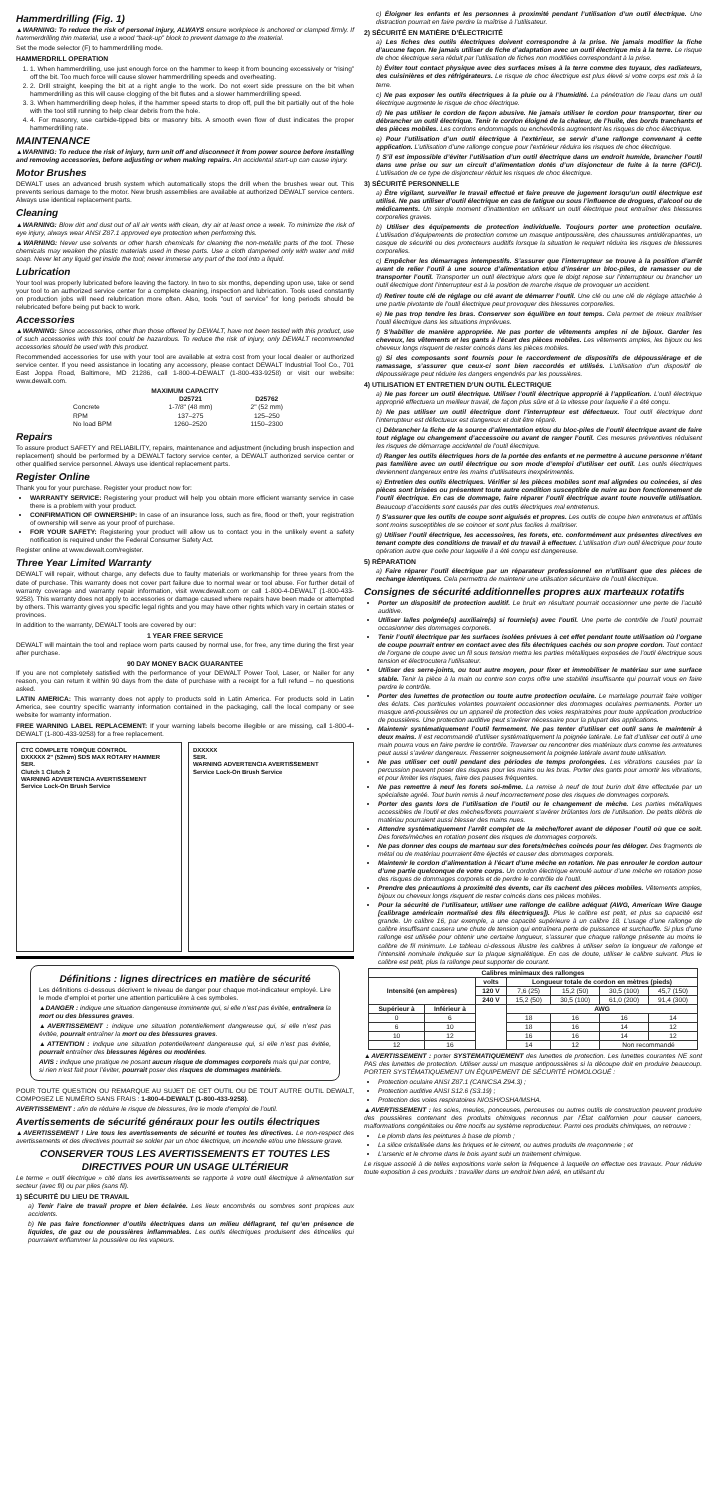Hammerdrilling (Fig. 1)
▲WARNING: To reduce the risk of personal injury, ALWAYS ensure workpiece is anchored or clamped firmly. If hammerdrilling thin material, use a wood “back-up” block to prevent damage to the material.
Set the mode selector (F) to hammerdrilling mode.
HAMMERDRILL OPERATION
1. 1. When hammerdrilling, use just enough force on the hammer to keep it from bouncing excessively or “rising” off the bit. Too much force will cause slower hammerdrilling speeds and overheating.
2. 2. Drill straight, keeping the bit at a right angle to the work. Do not exert side pressure on the bit when hammerdrilling as this will cause clogging of the bit flutes and a slower hammerdrilling speed.
3. 3. When hammerdrilling deep holes, if the hammer speed starts to drop off, pull the bit partially out of the hole with the tool still running to help clear debris from the hole.
4. 4. For masonry, use carbide-tipped bits or masonry bits. A smooth even flow of dust indicates the proper hammerdrilling rate.
MAINTENANCE
▲WARNING: To reduce the risk of injury, turn unit off and disconnect it from power source before installing and removing accessories, before adjusting or when making repairs. An accidental start-up can cause injury.
Motor Brushes
DEWALT uses an advanced brush system which automatically stops the drill when the brushes wear out. This prevents serious damage to the motor. New brush assemblies are available at authorized DEWALT service centers. Always use identical replacement parts.
Cleaning
▲WARNING: Blow dirt and dust out of all air vents with clean, dry air at least once a week. To minimize the risk of eye injury, always wear ANSI Z87.1 approved eye protection when performing this.
▲WARNING: Never use solvents or other harsh chemicals for cleaning the non-metallic parts of the tool. These chemicals may weaken the plastic materials used in these parts. Use a cloth dampened only with water and mild soap. Never let any liquid get inside the tool; never immerse any part of the tool into a liquid.
Lubrication
Your tool was properly lubricated before leaving the factory. In two to six months, depending upon use, take or send your tool to an authorized service center for a complete cleaning, inspection and lubrication. Tools used constantly on production jobs will need relubrication more often. Also, tools “out of service” for long periods should be relubricated before being put back to work.
Accessories
▲WARNING: Since accessories, other than those offered by DEWALT, have not been tested with this product, use of such accessories with this tool could be hazardous. To reduce the risk of injury, only DEWALT recommended accessories should be used with this product.
Recommended accessories for use with your tool are available at extra cost from your local dealer or authorized service center. If you need assistance in locating any accessory, please contact DEWALT Industrial Tool Co., 701 East Joppa Road, Baltimore, MD 21286, call 1-800-4-DEWALT (1-800-433-9258) or visit our website: www.dewalt.com.
| MAXIMUM CAPACITY | | |
| --- | --- | --- |
| | D25721 | D25762 |
| Concrete | 1-7/8" (48 mm) | 2" (52 mm) |
| RPM | 137–275 | 125–250 |
| No load BPM | 1260–2520 | 1150–2300 |
Repairs
To assure product SAFETY and RELIABILITY, repairs, maintenance and adjustment (including brush inspection and replacement) should be performed by a DEWALT factory service center, a DEWALT authorized service center or other qualified service personnel. Always use identical replacement parts.
Register Online
Thank you for your purchase. Register your product now for:
WARRANTY SERVICE: Registering your product will help you obtain more efficient warranty service in case there is a problem with your product.
CONFIRMATION OF OWNERSHIP: In case of an insurance loss, such as fire, flood or theft, your registration of ownership will serve as your proof of purchase.
FOR YOUR SAFETY: Registering your product will allow us to contact you in the unlikely event a safety notification is required under the Federal Consumer Safety Act.
Register online at www.dewalt.com/register.
Three Year Limited Warranty
DEWALT will repair, without charge, any defects due to faulty materials or workmanship for three years from the date of purchase. This warranty does not cover part failure due to normal wear or tool abuse. For further detail of warranty coverage and warranty repair information, visit www.dewalt.com or call 1-800-4-DEWALT (1-800-433-9258). This warranty does not apply to accessories or damage caused where repairs have been made or attempted by others. This warranty gives you specific legal rights and you may have other rights which vary in certain states or provinces.
In addition to the warranty, DEWALT tools are covered by our:
1 YEAR FREE SERVICE
DEWALT will maintain the tool and replace worn parts caused by normal use, for free, any time during the first year after purchase.
90 DAY MONEY BACK GUARANTEE
If you are not completely satisfied with the performance of your DEWALT Power Tool, Laser, or Nailer for any reason, you can return it within 90 days from the date of purchase with a receipt for a full refund – no questions asked.
LATIN AMERICA: This warranty does not apply to products sold in Latin America. For products sold in Latin America, see country specific warranty information contained in the packaging, call the local company or see website for warranty information.
FREE WARNING LABEL REPLACEMENT: If your warning labels become illegible or are missing, call 1-800-4-DEWALT (1-800-433-9258) for a free replacement.
CTC COMPLETE TORQUE CONTROL
DXXXXX 2" (52mm) SDS MAX ROTARY HAMMER
SER.
Clutch 1 Clutch 2
WARNING ADVERTENCIA AVERTISSEMENT
Service Lock-On Brush Service
DXXXXX
SER.
WARNING ADVERTENCIA AVERTISSEMENT
Service Lock-On Brush Service
Définitions : lignes directrices en matière de sécurité
Les définitions ci-dessous décrivent le niveau de danger pour chaque mot-indicateur employé. Lire le mode d’emploi et porter une attention particulière à ces symboles.
▲DANGER : indique une situation dangereuse imminente qui, si elle n’est pas évitée, entraînera la mort ou des blessures graves.
▲AVERTISSEMENT : indique une situation potentiellement dangereuse qui, si elle n’est pas évitée, pourrait entraîner la mort ou des blessures graves.
▲ATTENTION : indique une situation potentiellement dangereuse qui, si elle n’est pas évitée, pourrait entraîner des blessures légères ou modérées.
AVIS : indique une pratique ne posant aucun risque de dommages corporels mais qui par contre, si rien n’est fait pour l’éviter, pourrait poser des risques de dommages matériels.
POUR TOUTE QUESTION OU REMARQUE AU SUJET DE CET OUTIL OU DE TOUT AUTRE OUTIL DEWALT, COMPOSEZ LE NUMÉRO SANS FRAIS : 1-800-4-DEWALT (1-800-433-9258).
AVERTISSEMENT : afin de réduire le risque de blessures, lire le mode d’emploi de l’outil.
Avertissements de sécurité généraux pour les outils électriques
▲AVERTISSEMENT ! Lire tous les avertissements de sécurité et toutes les directives. Le non-respect des avertissements et des directives pourrait se solder par un choc électrique, un incendie et/ou une blessure grave.
CONSERVER TOUS LES AVERTISSEMENTS ET TOUTES LES DIRECTIVES POUR UN USAGE ULTÉRIEUR
Le terme « outil électrique » cité dans les avertissements se rapporte à votre outil électrique à alimentation sur secteur (avec fil) ou par piles (sans fil).
1) SÉCURITÉ DU LIEU DE TRAVAIL
a) Tenir l’aire de travail propre et bien éclairée. Les lieux encombrés ou sombres sont propices aux accidents.
b) Ne pas faire fonctionner d’outils électriques dans un milieu déflagrant, tel qu’en présence de liquides, de gaz ou de poussières inflammables. Les outils électriques produisent des étincelles qui pourraient enflammer la poussière ou les vapeurs.
c) Éloigner les enfants et les personnes à proximité pendant l’utilisation d’un outil électrique. Une distraction pourrait en faire perdre la maîtrise à l’utilisateur.
2) SÉCURITÉ EN MATIÈRE D’ÉLECTRICITÉ
a) Les fiches des outils électriques doivent correspondre à la prise. Ne jamais modifier la fiche d’aucune façon. Ne jamais utiliser de fiche d’adaptation avec un outil électrique mis à la terre. Le risque de choc électrique sera réduit par l’utilisation de fiches non modifiées correspondant à la prise.
b) Éviter tout contact physique avec des surfaces mises à la terre comme des tuyaux, des radiateurs, des cuisinières et des réfrigérateurs. Le risque de choc électrique est plus élevé si votre corps est mis à la terre.
c) Ne pas exposer les outils électriques à la pluie ou à l’humidité. La pénétration de l’eau dans un outil électrique augmente le risque de choc électrique.
d) Ne pas utiliser le cordon de façon abusive. Ne jamais utiliser le cordon pour transporter, tirer ou débrancher un outil électrique. Tenir le cordon éloigné de la chaleur, de l’huile, des bords tranchants et des pièces mobiles. Les cordons endommagés ou enchevêtrés augmentent les risques de choc électrique.
e) Pour l’utilisation d’un outil électrique à l’extérieur, se servir d’une rallonge convenant à cette application. L’utilisation d’une rallonge conçue pour l’extérieur réduira les risques de choc électrique.
f) S’il est impossible d’éviter l’utilisation d’un outil électrique dans un endroit humide, brancher l’outil dans une prise ou sur un circuit d’alimentation dotés d’un disjoncteur de fuite à la terre (GFCI). L’utilisation de ce type de disjoncteur réduit les risques de choc électrique.
3) SÉCURITÉ PERSONNELLE
a) Être vigilant, surveiller le travail effectué et faire preuve de jugement lorsqu’un outil électrique est utilisé. Ne pas utiliser d’outil électrique en cas de fatigue ou sous l’influence de drogues, d’alcool ou de médicaments. Un simple moment d’inattention en utilisant un outil électrique peut entraîner des blessures corporelles graves.
b) Utiliser des équipements de protection individuelle. Toujours porter une protection oculaire. L’utilisation d’équipements de protection comme un masque antipoussière, des chaussures antidérapantes, un casque de sécurité ou des protecteurs auditifs lorsque la situation le requiert réduira les risques de blessures corporelles.
c) Empêcher les démarrages intempestifs. S’assurer que l’interrupteur se trouve à la position d’arrêt avant de relier l’outil à une source d’alimentation et/ou d’insérer un bloc-piles, de ramasser ou de transporter l’outil. Transporter un outil électrique alors que le doigt repose sur l’interrupteur ou brancher un outil électrique dont l’interrupteur est à la position de marche risque de provoquer un accident.
d) Retirer toute clé de réglage ou clé avant de démarrer l’outil. Une clé ou une clé de réglage attachée à une partie pivotante de l’outil électrique peut provoquer des blessures corporelles.
e) Ne pas trop tendre les bras. Conserver son équilibre en tout temps. Cela permet de mieux maîtriser l’outil électrique dans les situations imprévues.
f) S’habiller de manière appropriée. Ne pas porter de vêtements amples ni de bijoux. Garder les cheveux, les vêtements et les gants à l’écart des pièces mobiles. Les vêtements amples, les bijoux ou les cheveux longs risquent de rester coincés dans les pièces mobiles.
g) Si des composants sont fournis pour le raccordement de dispositifs de dépoussiérage et de ramassage, s’assurer que ceux-ci sont bien raccordés et utilisés. L’utilisation d’un dispositif de dépoussiérage peut réduire les dangers engendrés par les poussières.
4) UTILISATION ET ENTRETIEN D’UN OUTIL ÉLECTRIQUE
a) Ne pas forcer un outil électrique. Utiliser l’outil électrique approprié à l’application. L’outil électrique approprié effectuera un meilleur travail, de façon plus sûre et à la vitesse pour laquelle il a été conçu.
b) Ne pas utiliser un outil électrique dont l’interrupteur est défectueux. Tout outil électrique dont l’interrupteur est défectueux est dangereux et doit être réparé.
c) Débrancher la fiche de la source d’alimentation et/ou du bloc-piles de l’outil électrique avant de faire tout réglage ou changement d’accessoire ou avant de ranger l’outil. Ces mesures préventives réduisent les risques de démarrage accidentel de l’outil électrique.
d) Ranger les outils électriques hors de la portée des enfants et ne permettre à aucune personne n’étant pas familière avec un outil électrique ou son mode d’emploi d’utiliser cet outil. Les outils électriques deviennent dangereux entre les mains d’utilisateurs inexpérimentés.
e) Entretien des outils électriques. Vérifier si les pièces mobiles sont mal alignées ou coincées, si des pièces sont brisées ou présentent toute autre condition susceptible de nuire au bon fonctionnement de l’outil électrique. En cas de dommage, faire réparer l’outil électrique avant toute nouvelle utilisation. Beaucoup d’accidents sont causés par des outils électriques mal entretenus.
f) S’assurer que les outils de coupe sont aiguisés et propres. Les outils de coupe bien entretenus et affûtés sont moins susceptibles de se coincer et sont plus faciles à maîtriser.
g) Utiliser l’outil électrique, les accessoires, les forets, etc. conformément aux présentes directives en tenant compte des conditions de travail et du travail à effectuer. L’utilisation d’un outil électrique pour toute opération autre que celle pour laquelle il a été conçu est dangereuse.
5) RÉPARATION
a) Faire réparer l’outil électrique par un réparateur professionnel en n’utilisant que des pièces de rechange identiques. Cela permettra de maintenir une utilisation sécuritaire de l’outil électrique.
Consignes de sécurité additionnelles propres aux marteaux rotatifs
Porter un dispositif de protection auditif. Le bruit en résultant pourrait occasionner une perte de l’acuité auditive.
Utiliser la/les poignée(s) auxiliaire(s) si fournie(s) avec l’outil. Une perte de contrôle de l’outil pourrait occasionner des dommages corporels.
Tenir l’outil électrique par les surfaces isolées prévues à cet effet pendant toute utilisation où l’organe de coupe pourrait entrer en contact avec des fils électriques cachés ou son propre cordon. Tout contact de l’organe de coupe avec un fil sous tension mettra les parties métalliques exposées de l’outil électrique sous tension et électrocutera l’utilisateur.
Utiliser des serre-joints, ou tout autre moyen, pour fixer et immobiliser le matériau sur une surface stable. Tenir la pièce à la main ou contre son corps offre une stabilité insuffisante qui pourrait vous en faire perdre le contrôle.
Porter des lunettes de protection ou toute autre protection oculaire. Le martelage pourrait faire voltiger des éclats. Ces particules volantes pourraient occasionner des dommages oculaires permanents. Porter un masque anti-poussières ou un appareil de protection des voies respiratoires pour toute application productrice de poussières. Une protection auditive peut s’avérer nécessaire pour la plupart des applications.
Maintenir systématiquement l’outil fermement. Ne pas tenter d’utiliser cet outil sans le maintenir à deux mains. Il est recommandé d’utiliser systématiquement la poignée latérale. Le fait d’utiliser cet outil à une main pourra vous en faire perdre le contrôle. Traverser ou rencontrer des matériaux durs comme les armatures peut aussi s’avérer dangereux. Resserrer soigneusement la poignée latérale avant toute utilisation.
Ne pas utiliser cet outil pendant des périodes de temps prolongées. Les vibrations causées par la percussion peuvent poser des risques pour les mains ou les bras. Porter des gants pour amortir les vibrations, et pour limiter les risques, faire des pauses fréquentes.
Ne pas remettre à neuf les forets soi-même. La remise à neuf de tout burin doit être effectuée par un spécialiste agréé. Tout burin remis à neuf incorrectement pose des risques de dommages corporels.
Porter des gants lors de l’utilisation de l’outil ou le changement de mèche. Les parties métalliques accessibles de l’outil et des mèches/forets pourraient s’avérer brûlantes lors de l’utilisation. De petits débris de matériau pourraient aussi blesser des mains nues.
Attendre systématiquement l’arrêt complet de la mèche/foret avant de déposer l’outil où que ce soit. Des forets/mèches en rotation posent des risques de dommages corporels.
Ne pas donner des coups de marteau sur des forets/mèches coincés pour les déloger. Des fragments de métal ou de matériau pourraient être éjectés et causer des dommages corporels.
Maintenir le cordon d’alimentation à l’écart d’une mèche en rotation. Ne pas enrouler le cordon autour d’une partie quelconque de votre corps. Un cordon électrique enroulé autour d’une mèche en rotation pose des risques de dommages corporels et de perdre le contrôle de l’outil.
Prendre des précautions à proximité des évents, car ils cachent des pièces mobiles. Vêtements amples, bijoux ou cheveux longs risquent de rester coincés dans ces pièces mobiles.
Pour la sécurité de l’utilisateur, utiliser une rallonge de calibre adéquat (AWG, American Wire Gauge [calibrage américain normalisé des fils électriques]). Plus le calibre est petit, et plus sa capacité est grande. Un calibre 16, par exemple, a une capacité supérieure à un calibre 18. L’usage d’une rallonge de calibre insuffisant causera une chute de tension qui entraînera perte de puissance et surchauffe. Si plus d’une rallonge est utilisée pour obtenir une certaine longueur, s’assurer que chaque rallonge présente au moins le calibre de fil minimum. Le tableau ci-dessous illustre les calibres à utiliser selon la longueur de rallonge et l’intensité nominale indiquée sur la plaque signalétique. En cas de doute, utiliser le calibre suivant. Plus le calibre est petit, plus la rallonge peut supporter de courant.
| Calibres minimaux des rallonges | | | | | | |
| --- | --- | --- | --- | --- | --- | --- |
| Intensité (en ampères) | | volts | Longueur totale de cordon en mètres (pieds) | | | |
| | | 120 V | 7,6 (25) | 15,2 (50) | 30,5 (100) | 45,7 (150) |
| | | 240 V | 15,2 (50) | 30,5 (100) | 61,0 (200) | 91,4 (300) |
| Supérieur à | Inférieur à | | AWG | | | |
| 0 | 6 | | 18 | 16 | 16 | 14 |
| 6 | 10 | | 18 | 16 | 14 | 12 |
| 10 | 12 | | 16 | 16 | 14 | 12 |
| 12 | 16 | | 14 | 12 | Non recommandé | |
▲AVERTISSEMENT : porter SYSTEMATIQUEMENT des lunettes de protection. Les lunettes courantes NE sont PAS des lunettes de protection. Utiliser aussi un masque antipoussières si la découpe doit en produire beaucoup. PORTER SYSTÉMATIQUEMENT UN ÉQUIPEMENT DE SÉCURITÉ HOMOLOGUÉ :
Protection oculaire ANSI Z87.1 (CAN/CSA Z94.3) ;
Protection auditive ANSI S12.6 (S3.19) ;
Protection des voies respiratoires NIOSH/OSHA/MSHA.
▲AVERTISSEMENT : les scies, meules, ponceuses, perceuses ou autres outils de construction peuvent produire des poussières contenant des produits chimiques reconnus par l’État californien pour causer cancers, malformations congénitales ou être nocifs au système reproducteur. Parmi ces produits chimiques, on retrouve :
Le plomb dans les peintures à base de plomb ;
La silice cristallisée dans les briques et le ciment, ou autres produits de maçonnerie ; et
L’arsenic et le chrome dans le bois ayant subi un traitement chimique.
Le risque associé à de telles expositions varie selon la fréquence à laquelle on effectue ces travaux. Pour réduire toute exposition à ces produits : travailler dans un endroit bien aéré, en utilisant du